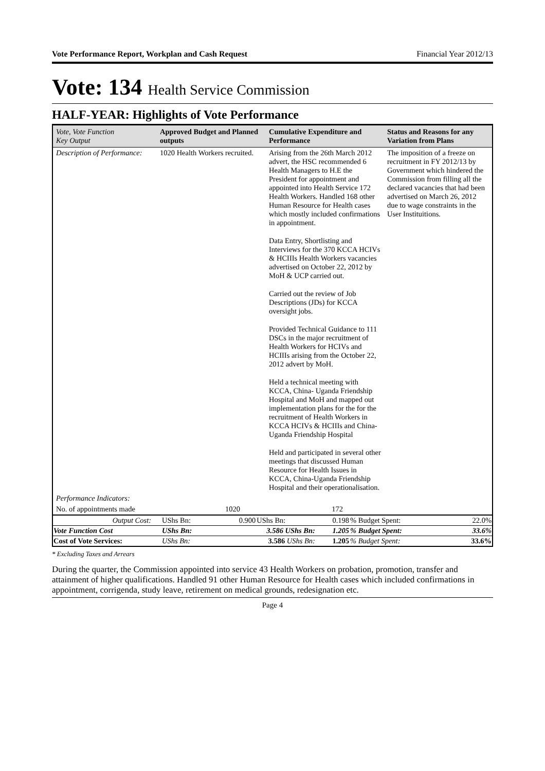Vote Performance Report, Workplan and Cash Request Financial Year 2012/13
Vote: 134 Health Service Commission
HALF-YEAR: Highlights of Vote Performance
| Vote, Vote Function Key Output | Approved Budget and Planned outputs | Cumulative Expenditure and Performance | Status and Reasons for any Variation from Plans |
| --- | --- | --- | --- |
| Description of Performance: | 1020 Health Workers recruited. | Arising from the 26th March 2012 advert, the HSC recommended 6 Health Managers to H.E the President for appointment and appointed into Health Service 172 Health Workers. Handled 168 other Human Resource for Health cases which mostly included confirmations in appointment. Data Entry, Shortlisting and Interviews for the 370 KCCA HCIVs & HCIIIs Health Workers vacancies advertised on October 22, 2012 by MoH & UCP carried out. Carried out the review of Job Descriptions (JDs) for KCCA oversight jobs. Provided Technical Guidance to 111 DSCs in the major recruitment of Health Workers for HCIVs and HCIIIs arising from the October 22, 2012 advert by MoH. Held a technical meeting with KCCA, China- Uganda Friendship Hospital and MoH and mapped out implementation plans for the for the recruitment of Health Workers in KCCA HCIVs & HCIIIs and China-Uganda Friendship Hospital Held and participated in several other meetings that discussed Human Resource for Health Issues in KCCA, China-Uganda Friendship Hospital and their operationalisation. | The imposition of a freeze on recruitment in FY 2012/13 by Government which hindered the Commission from filling all the declared vacancies that had been advertised on March 26, 2012 due to wage constraints in the User Instituitions. |
| Performance Indicators: | | | |
| No. of appointments made | 1020 | 172 | |
| Output Cost: | UShs Bn: | 0.900 | UShs Bn: | 0.198 | % Budget Spent: | 22.0% |
| Vote Function Cost | UShs Bn: | 3.586 UShs Bn: | | 1.205 | % Budget Spent: | 33.6% |
| Cost of Vote Services: | UShs Bn: | 3.586 UShs Bn: | | 1.205 | % Budget Spent: | 33.6% |
* Excluding Taxes and Arrears
During the quarter, the Commission appointed into service 43 Health Workers on probation, promotion, transfer and attainment of higher qualifications. Handled 91 other Human Resource for Health cases which included confirmations in appointment, corrigenda, study leave, retirement on medical grounds, redesignation etc.
Page 4